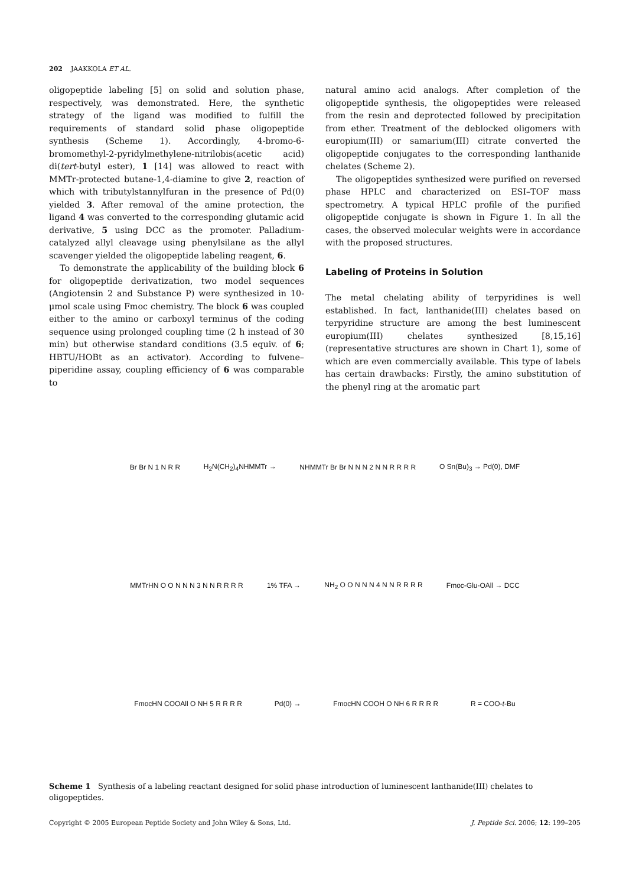202 JAAKKOLA ET AL.
oligopeptide labeling [5] on solid and solution phase, respectively, was demonstrated. Here, the synthetic strategy of the ligand was modified to fulfill the requirements of standard solid phase oligopeptide synthesis (Scheme 1). Accordingly, 4-bromo-6-bromomethyl-2-pyridylmethylene-nitrilobis(acetic acid) di(tert-butyl ester), 1 [14] was allowed to react with MMTr-protected butane-1,4-diamine to give 2, reaction of which with tributylstannylfuran in the presence of Pd(0) yielded 3. After removal of the amine protection, the ligand 4 was converted to the corresponding glutamic acid derivative, 5 using DCC as the promoter. Palladium-catalyzed allyl cleavage using phenylsilane as the allyl scavenger yielded the oligopeptide labeling reagent, 6.
To demonstrate the applicability of the building block 6 for oligopeptide derivatization, two model sequences (Angiotensin 2 and Substance P) were synthesized in 10-μmol scale using Fmoc chemistry. The block 6 was coupled either to the amino or carboxyl terminus of the coding sequence using prolonged coupling time (2 h instead of 30 min) but otherwise standard conditions (3.5 equiv. of 6; HBTU/HOBt as an activator). According to fulvene–piperidine assay, coupling efficiency of 6 was comparable to
natural amino acid analogs. After completion of the oligopeptide synthesis, the oligopeptides were released from the resin and deprotected followed by precipitation from ether. Treatment of the deblocked oligomers with europium(III) or samarium(III) citrate converted the oligopeptide conjugates to the corresponding lanthanide chelates (Scheme 2).
The oligopeptides synthesized were purified on reversed phase HPLC and characterized on ESI–TOF mass spectrometry. A typical HPLC profile of the purified oligopeptide conjugate is shown in Figure 1. In all the cases, the observed molecular weights were in accordance with the proposed structures.
Labeling of Proteins in Solution
The metal chelating ability of terpyridines is well established. In fact, lanthanide(III) chelates based on terpyridine structure are among the best luminescent europium(III) chelates synthesized [8,15,16] (representative structures are shown in Chart 1), some of which are even commercially available. This type of labels has certain drawbacks: Firstly, the amino substitution of the phenyl ring at the aromatic part
Br Br N 1 N R R H<sub>2</sub>N(CH<sub>2</sub>)<sub>4</sub>NHMMTr → NHMMTr Br Br N N N 2 N N R R R R O Sn(Bu)<sub>3</sub> → Pd(0), DMF
MMTrHN O O N N N 3 N N R R R R 1% TFA → NH<sub>2</sub> O O N N N 4 N N R R R R Fmoc-Glu-OAll → DCC
FmocHN COOAll O NH 5 R R R R Pd(0) → FmocHN COOH O NH 6 R R R R R = COO-t-Bu
Scheme 1 Synthesis of a labeling reactant designed for solid phase introduction of luminescent lanthanide(III) chelates to oligopeptides.
Copyright © 2005 European Peptide Society and John Wiley & Sons, Ltd. J. Peptide Sci. 2006; 12: 199–205